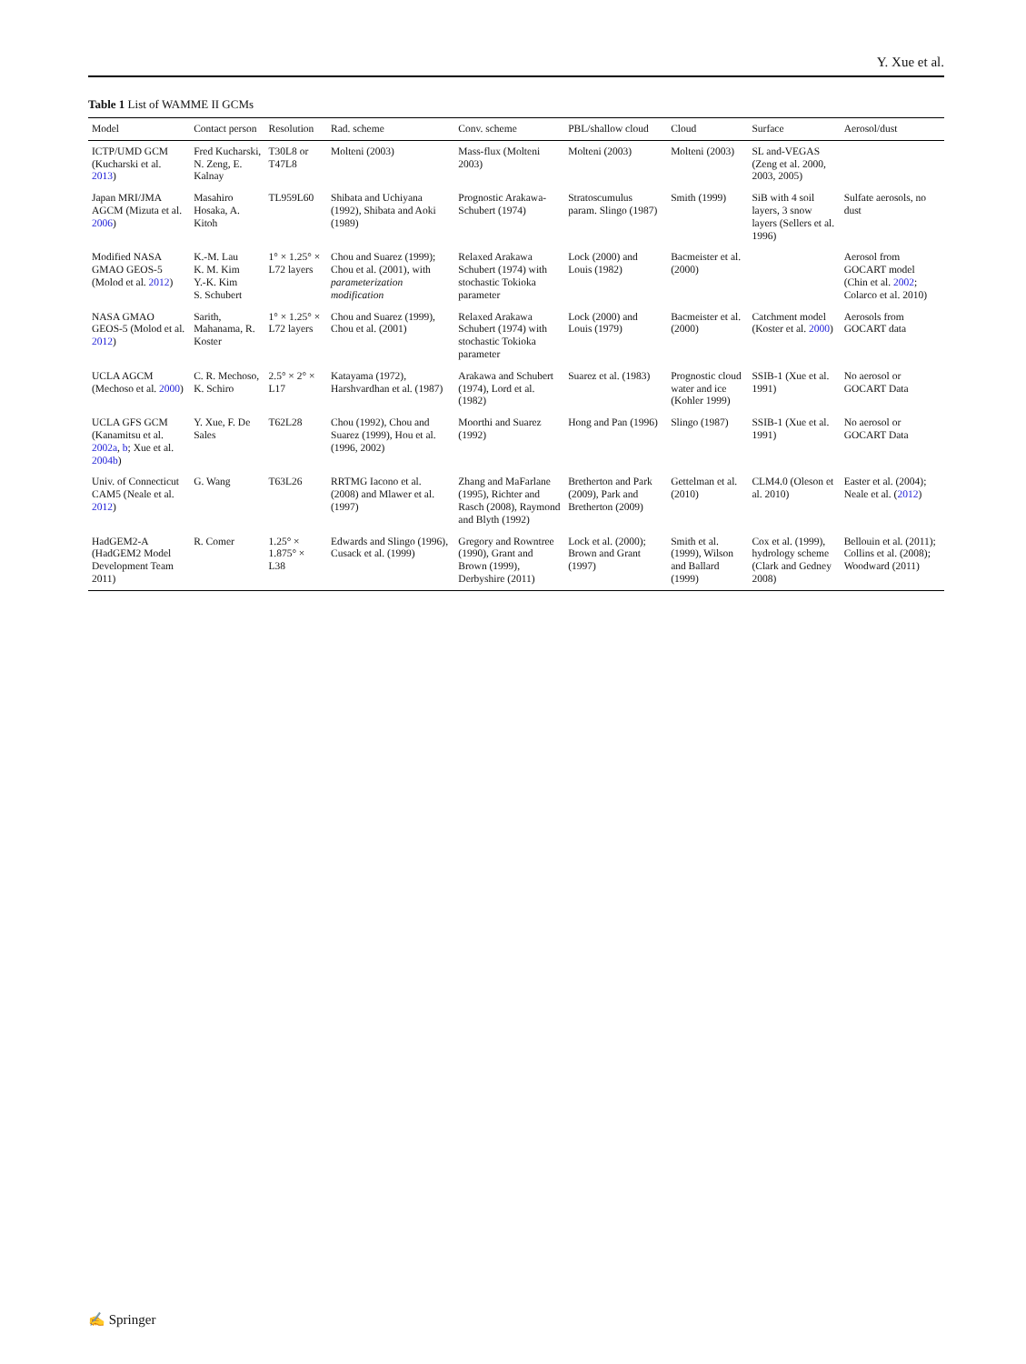Y. Xue et al.
Table 1 List of WAMME II GCMs
| Model | Contact person | Resolution | Rad. scheme | Conv. scheme | PBL/shallow cloud | Cloud | Surface | Aerosol/dust |
| --- | --- | --- | --- | --- | --- | --- | --- | --- |
| ICTP/UMD GCM (Kucharski et al. 2013 ) | Fred Kucharski, N. Zeng, E. Kalnay | T30L8 or T47L8 | Molteni (2003) | Mass-flux (Molteni 2003) | Molteni (2003) | Molteni (2003) | SL and-VEGAS (Zeng et al. 2000, 2003, 2005) | |
| Japan MRI/JMA AGCM (Mizuta et al. 2006 ) | Masahiro Hosaka, A. Kitoh | TL959L60 | Shibata and Uchiyana (1992), Shibata and Aoki (1989) | Prognostic Arakawa-Schubert (1974) | Stratoscumulus param. Slingo (1987) | Smith (1999) | SiB with 4 soil layers, 3 snow layers (Sellers et al. 1996) | Sulfate aerosols, no dust |
| Modified NASA GMAO GEOS-5 (Molod et al. 2012 ) | K.-M. Lau K. M. Kim Y.-K. Kim S. Schubert | 1° × 1.25° × L72 layers | Chou and Suarez (1999); Chou et al. (2001), with parameterization modification | Relaxed Arakawa Schubert (1974) with stochastic Tokioka parameter | Lock (2000) and Louis (1982) | Bacmeister et al. (2000) | | Aerosol from GOCART model (Chin et al. 2002 ; Colarco et al. 2010) |
| NASA GMAO GEOS-5 (Molod et al. 2012 ) | Sarith, Mahanama, R. Koster | 1° × 1.25° × L72 layers | Chou and Suarez (1999), Chou et al. (2001) | Relaxed Arakawa Schubert (1974) with stochastic Tokioka parameter | Lock (2000) and Louis (1979) | Bacmeister et al. (2000) | Catchment model (Koster et al. 2000 ) | Aerosols from GOCART data |
| UCLA AGCM (Mechoso et al. 2000 ) | C. R. Mechoso, K. Schiro | 2.5° × 2° × L17 | Katayama (1972), Harshvardhan et al. (1987) | Arakawa and Schubert (1974), Lord et al. (1982) | Suarez et al. (1983) | Prognostic cloud water and ice (Kohler 1999) | SSIB-1 (Xue et al. 1991) | No aerosol or GOCART Data |
| UCLA GFS GCM (Kanamitsu et al. 2002a , b ; Xue et al. 2004b ) | Y. Xue, F. De Sales | T62L28 | Chou (1992), Chou and Suarez (1999), Hou et al. (1996, 2002) | Moorthi and Suarez (1992) | Hong and Pan (1996) | Slingo (1987) | SSIB-1 (Xue et al. 1991) | No aerosol or GOCART Data |
| Univ. of Connecticut CAM5 (Neale et al. 2012 ) | G. Wang | T63L26 | RRTMG Iacono et al. (2008) and Mlawer et al. (1997) | Zhang and MaFarlane (1995), Richter and Rasch (2008), Raymond and Blyth (1992) | Bretherton and Park (2009), Park and Bretherton (2009) | Gettelman et al. (2010) | CLM4.0 (Oleson et al. 2010) | Easter et al. (2004); Neale et al. ( 2012 ) |
| HadGEM2-A (HadGEM2 Model Development Team 2011) | R. Comer | 1.25° × 1.875° × L38 | Edwards and Slingo (1996), Cusack et al. (1999) | Gregory and Rowntree (1990), Grant and Brown (1999), Derbyshire (2011) | Lock et al. (2000); Brown and Grant (1997) | Smith et al. (1999), Wilson and Ballard (1999) | Cox et al. (1999), hydrology scheme (Clark and Gedney 2008) | Bellouin et al. (2011); Collins et al. (2008); Woodward (2011) |
✍ Springer